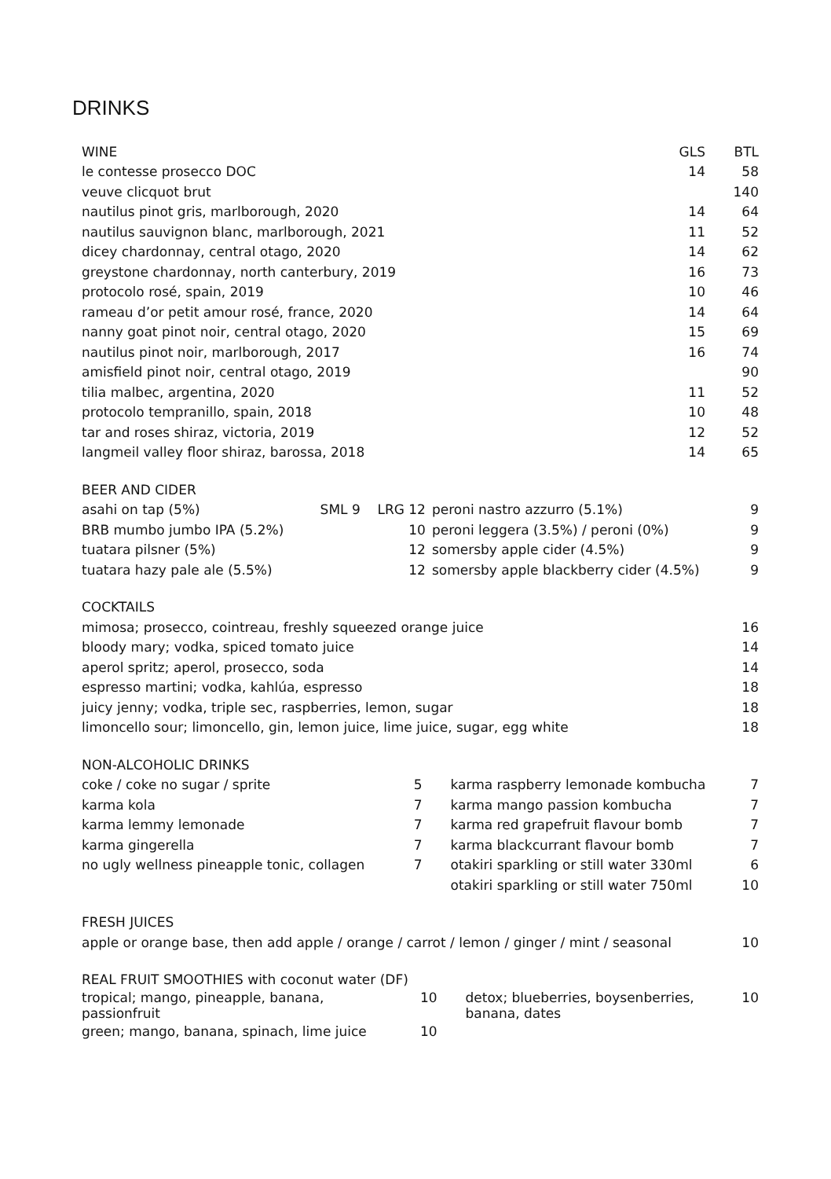DRINKS
| WINE | GLS | BTL |
| --- | --- | --- |
| le contesse prosecco DOC | 14 | 58 |
| veuve clicquot brut | | 140 |
| nautilus pinot gris, marlborough, 2020 | 14 | 64 |
| nautilus sauvignon blanc, marlborough, 2021 | 11 | 52 |
| dicey chardonnay, central otago, 2020 | 14 | 62 |
| greystone chardonnay, north canterbury, 2019 | 16 | 73 |
| protocolo rosé, spain, 2019 | 10 | 46 |
| rameau d’or petit amour rosé, france, 2020 | 14 | 64 |
| nanny goat pinot noir, central otago, 2020 | 15 | 69 |
| nautilus pinot noir, marlborough, 2017 | 16 | 74 |
| amisfield pinot noir, central otago, 2019 | | 90 |
| tilia malbec, argentina, 2020 | 11 | 52 |
| protocolo tempranillo, spain, 2018 | 10 | 48 |
| tar and roses shiraz, victoria, 2019 | 12 | 52 |
| langmeil valley floor shiraz, barossa, 2018 | 14 | 65 |
| BEER AND CIDER | | | | |
| --- | --- | --- | --- | --- |
| asahi on tap (5%) | SML 9 | LRG 12 | peroni nastro azzurro (5.1%) | 9 |
| BRB mumbo jumbo IPA (5.2%) | | 10 | peroni leggera (3.5%) / peroni (0%) | 9 |
| tuatara pilsner (5%) | | 12 | somersby apple cider (4.5%) | 9 |
| tuatara hazy pale ale (5.5%) | | 12 | somersby apple blackberry cider (4.5%) | 9 |
| COCKTAILS | |
| --- | --- |
| mimosa; prosecco, cointreau, freshly squeezed orange juice | 16 |
| bloody mary; vodka, spiced tomato juice | 14 |
| aperol spritz; aperol, prosecco, soda | 14 |
| espresso martini; vodka, kahlúa, espresso | 18 |
| juicy jenny; vodka, triple sec, raspberries, lemon, sugar | 18 |
| limoncello sour; limoncello, gin, lemon juice, lime juice, sugar, egg white | 18 |
| NON-ALCOHOLIC DRINKS | | | |
| --- | --- | --- | --- |
| coke / coke no sugar / sprite | 5 | karma raspberry lemonade kombucha | 7 |
| karma kola | 7 | karma mango passion kombucha | 7 |
| karma lemmy lemonade | 7 | karma red grapefruit flavour bomb | 7 |
| karma gingerella | 7 | karma blackcurrant flavour bomb | 7 |
| no ugly wellness pineapple tonic, collagen | 7 | otakiri sparkling or still water 330ml | 6 |
| | | otakiri sparkling or still water 750ml | 10 |
| FRESH JUICES | |
| --- | --- |
| apple or orange base, then add apple / orange / carrot / lemon / ginger / mint / seasonal | 10 |
| REAL FRUIT SMOOTHIES with coconut water (DF) | | | |
| --- | --- | --- | --- |
| tropical; mango, pineapple, banana, passionfruit | 10 | detox; blueberries, boysenberries, banana, dates | 10 |
| green; mango, banana, spinach, lime juice | 10 | | |